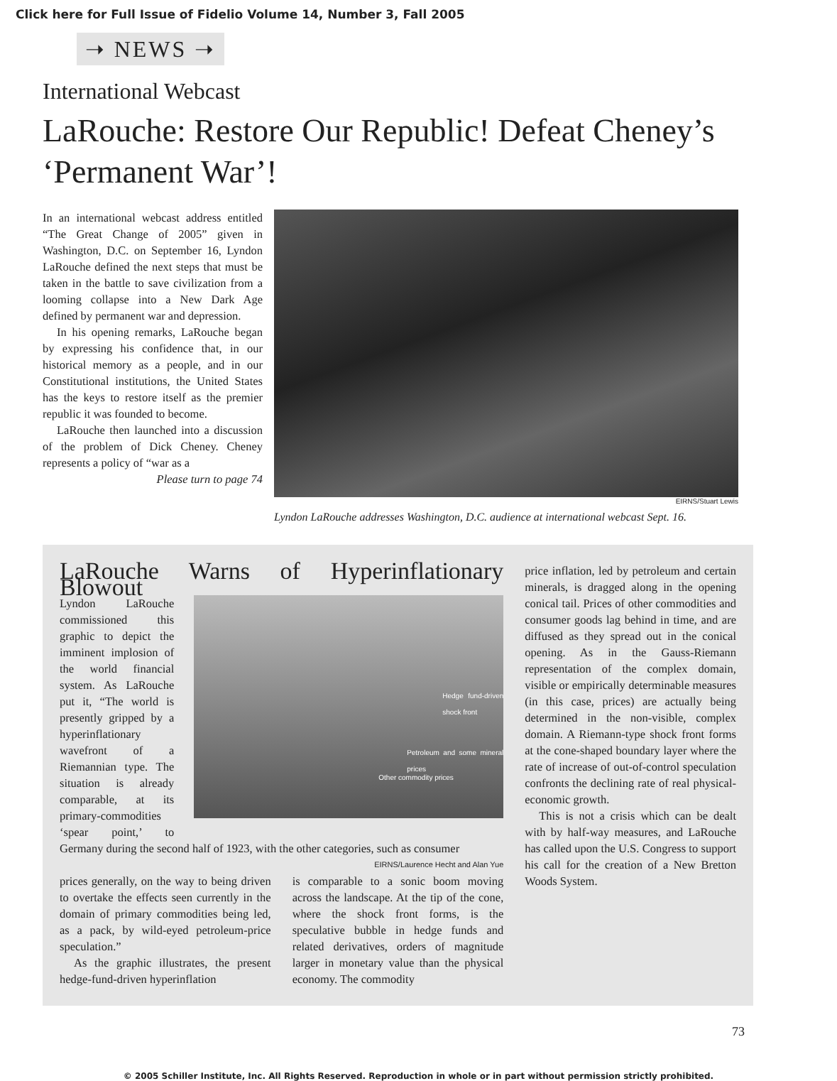Click here for Full Issue of Fidelio Volume 14, Number 3, Fall 2005
➝ NEWS ➝
International Webcast
LaRouche: Restore Our Republic! Defeat Cheney’s ‘Permanent War’!
In an international webcast address entitled “The Great Change of 2005” given in Washington, D.C. on September 16, Lyndon LaRouche defined the next steps that must be taken in the battle to save civilization from a looming collapse into a New Dark Age defined by permanent war and depression.
In his opening remarks, LaRouche began by expressing his confidence that, in our historical memory as a people, and in our Constitutional institutions, the United States has the keys to restore itself as the premier republic it was founded to become.
LaRouche then launched into a discussion of the problem of Dick Cheney. Cheney represents a policy of “war as a
Please turn to page 74
EIRNS/Stuart Lewis
Lyndon LaRouche addresses Washington, D.C. audience at international webcast Sept. 16.
LaRouche Warns of Hyperinflationary Blowout
Hedge fund-driven shock front
Petroleum and some mineral prices
Other commodity prices
Lyndon LaRouche commissioned this graphic to depict the imminent implosion of the world financial system. As LaRouche put it, “The world is presently gripped by a hyperinflationary wavefront of a Riemannian type. The situation is already comparable, at its primary-commodities ‘spear point,’ to Germany during the second half of 1923, with the other categories, such as consumer
EIRNS/Laurence Hecht and Alan Yue
prices generally, on the way to being driven to overtake the effects seen currently in the domain of primary commodities being led, as a pack, by wild-eyed petroleum-price speculation.”
As the graphic illustrates, the present hedge-fund-driven hyperinflation
is comparable to a sonic boom moving across the landscape. At the tip of the cone, where the shock front forms, is the speculative bubble in hedge funds and related derivatives, orders of magnitude larger in monetary value than the physical economy. The commodity
price inflation, led by petroleum and certain minerals, is dragged along in the opening conical tail. Prices of other commodities and consumer goods lag behind in time, and are diffused as they spread out in the conical opening. As in the Gauss-Riemann representation of the complex domain, visible or empirically determinable measures (in this case, prices) are actually being determined in the non-visible, complex domain. A Riemann-type shock front forms at the cone-shaped boundary layer where the rate of increase of out-of-control speculation confronts the declining rate of real physical-economic growth.
This is not a crisis which can be dealt with by half-way measures, and LaRouche has called upon the U.S. Congress to support his call for the creation of a New Bretton Woods System.
73
© 2005 Schiller Institute, Inc. All Rights Reserved. Reproduction in whole or in part without permission strictly prohibited.